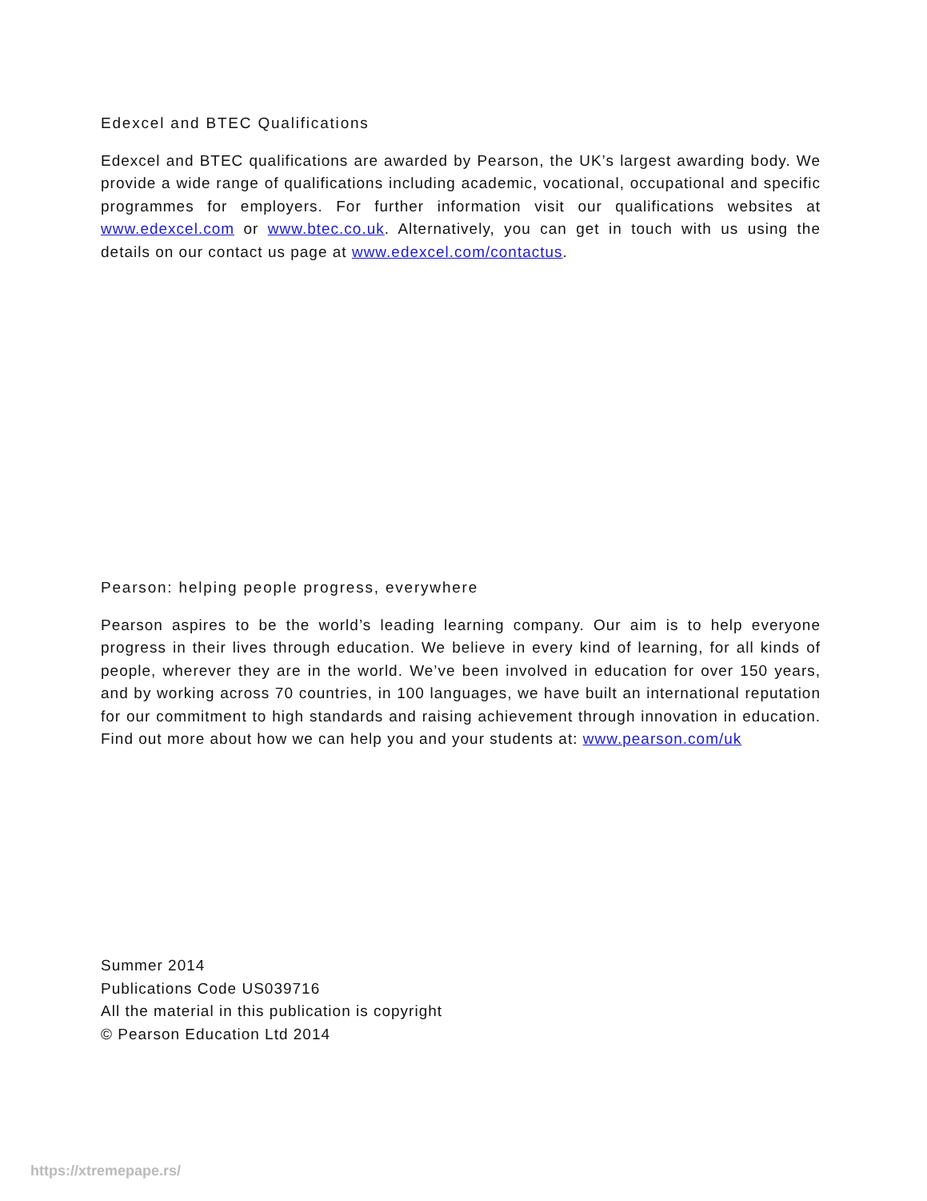Edexcel and BTEC Qualifications
Edexcel and BTEC qualifications are awarded by Pearson, the UK’s largest awarding body. We provide a wide range of qualifications including academic, vocational, occupational and specific programmes for employers. For further information visit our qualifications websites at www.edexcel.com or www.btec.co.uk. Alternatively, you can get in touch with us using the details on our contact us page at www.edexcel.com/contactus.
Pearson: helping people progress, everywhere
Pearson aspires to be the world’s leading learning company. Our aim is to help everyone progress in their lives through education. We believe in every kind of learning, for all kinds of people, wherever they are in the world. We’ve been involved in education for over 150 years, and by working across 70 countries, in 100 languages, we have built an international reputation for our commitment to high standards and raising achievement through innovation in education. Find out more about how we can help you and your students at: www.pearson.com/uk
Summer 2014
Publications Code US039716
All the material in this publication is copyright
© Pearson Education Ltd 2014
https://xtremepape.rs/